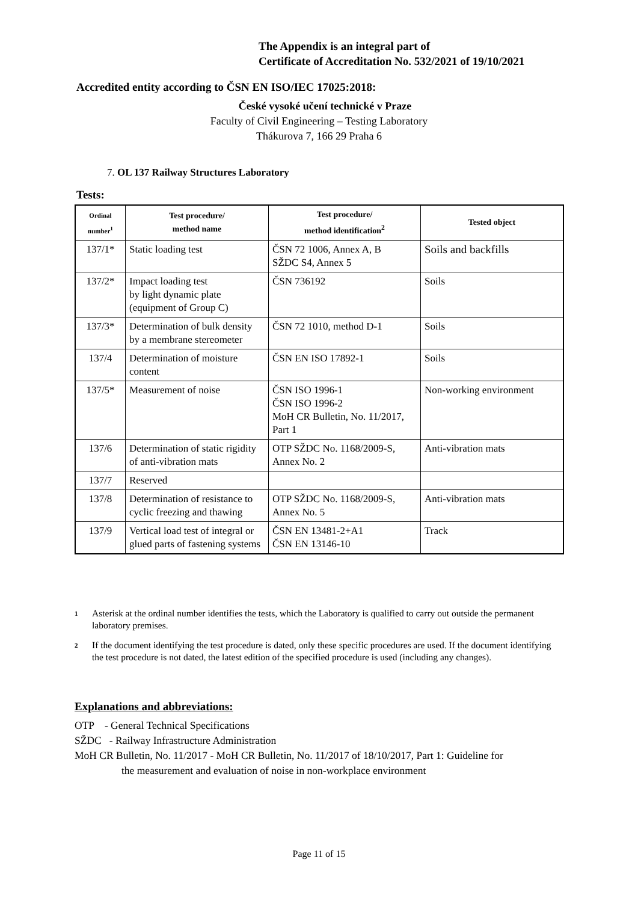The Appendix is an integral part of
Certificate of Accreditation No. 532/2021 of 19/10/2021
Accredited entity according to ČSN EN ISO/IEC 17025:2018:
České vysoké učení technické v Praze
Faculty of Civil Engineering – Testing Laboratory
Thákurova 7, 166 29 Praha 6
7. OL 137 Railway Structures Laboratory
Tests:
| Ordinal number<sup>1</sup> | Test procedure/ method name | Test procedure/ method identification<sup>2</sup> | Tested object |
| --- | --- | --- | --- |
| 137/1* | Static loading test | ČSN 72 1006, Annex A, B SŽDC S4, Annex 5 | Soils and backfills |
| 137/2* | Impact loading test by light dynamic plate (equipment of Group C) | ČSN 736192 | Soils |
| 137/3* | Determination of bulk density by a membrane stereometer | ČSN 72 1010, method D-1 | Soils |
| 137/4 | Determination of moisture content | ČSN EN ISO 17892-1 | Soils |
| 137/5* | Measurement of noise | ČSN ISO 1996-1 ČSN ISO 1996-2 MoH CR Bulletin, No. 11/2017, Part 1 | Non-working environment |
| 137/6 | Determination of static rigidity of anti-vibration mats | OTP SŽDC No. 1168/2009-S, Annex No. 2 | Anti-vibration mats |
| 137/7 | Reserved | | |
| 137/8 | Determination of resistance to cyclic freezing and thawing | OTP SŽDC No. 1168/2009-S, Annex No. 5 | Anti-vibration mats |
| 137/9 | Vertical load test of integral or glued parts of fastening systems | ČSN EN 13481-2+A1 ČSN EN 13146-10 | Track |
<sup>1</sup>
Asterisk at the ordinal number identifies the tests, which the Laboratory is qualified to carry out outside the permanent laboratory premises.
<sup>2</sup>
If the document identifying the test procedure is dated, only these specific procedures are used. If the document identifying the test procedure is not dated, the latest edition of the specified procedure is used (including any changes).
Explanations and abbreviations:
OTP - General Technical Specifications
SŽDC - Railway Infrastructure Administration
MoH CR Bulletin, No. 11/2017 - MoH CR Bulletin, No. 11/2017 of 18/10/2017, Part 1: Guideline for
the measurement and evaluation of noise in non-workplace environment
Page 11 of 15